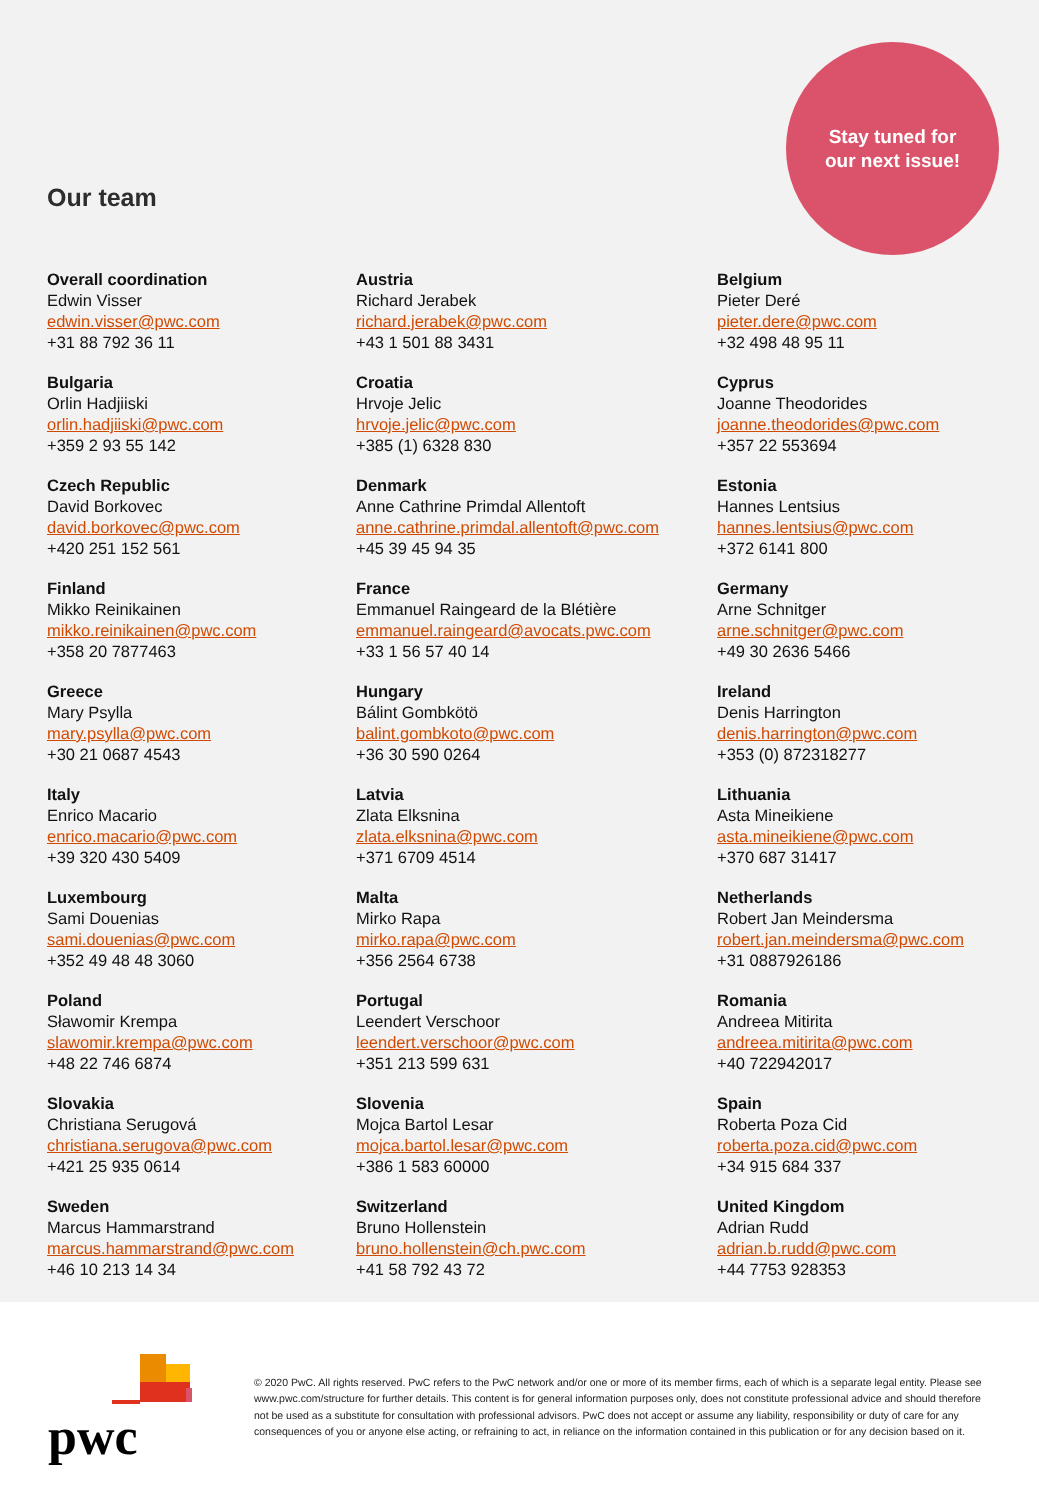Stay tuned for
our next issue!
Our team
Overall coordination
Edwin Visser
edwin.visser@pwc.com
+31 88 792 36 11
Austria
Richard Jerabek
richard.jerabek@pwc.com
+43 1 501 88 3431
Belgium
Pieter Deré
pieter.dere@pwc.com
+32 498 48 95 11
Bulgaria
Orlin Hadjiiski
orlin.hadjiiski@pwc.com
+359 2 93 55 142
Croatia
Hrvoje Jelic
hrvoje.jelic@pwc.com
+385 (1) 6328 830
Cyprus
Joanne Theodorides
joanne.theodorides@pwc.com
+357 22 553694
Czech Republic
David Borkovec
david.borkovec@pwc.com
+420 251 152 561
Denmark
Anne Cathrine Primdal Allentoft
anne.cathrine.primdal.allentoft@pwc.com
+45 39 45 94 35
Estonia
Hannes Lentsius
hannes.lentsius@pwc.com
+372 6141 800
Finland
Mikko Reinikainen
mikko.reinikainen@pwc.com
+358 20 7877463
France
Emmanuel Raingeard de la Blétière
emmanuel.raingeard@avocats.pwc.com
+33 1 56 57 40 14
Germany
Arne Schnitger
arne.schnitger@pwc.com
+49 30 2636 5466
Greece
Mary Psylla
mary.psylla@pwc.com
+30 21 0687 4543
Hungary
Bálint Gombkötö
balint.gombkoto@pwc.com
+36 30 590 0264
Ireland
Denis Harrington
denis.harrington@pwc.com
+353 (0) 872318277
Italy
Enrico Macario
enrico.macario@pwc.com
+39 320 430 5409
Latvia
Zlata Elksnina
zlata.elksnina@pwc.com
+371 6709 4514
Lithuania
Asta Mineikiene
asta.mineikiene@pwc.com
+370 687 31417
Luxembourg
Sami Douenias
sami.douenias@pwc.com
+352 49 48 48 3060
Malta
Mirko Rapa
mirko.rapa@pwc.com
+356 2564 6738
Netherlands
Robert Jan Meindersma
robert.jan.meindersma@pwc.com
+31 0887926186
Poland
Sławomir Krempa
slawomir.krempa@pwc.com
+48 22 746 6874
Portugal
Leendert Verschoor
leendert.verschoor@pwc.com
+351 213 599 631
Romania
Andreea Mitirita
andreea.mitirita@pwc.com
+40 722942017
Slovakia
Christiana Serugová
christiana.serugova@pwc.com
+421 25 935 0614
Slovenia
Mojca Bartol Lesar
mojca.bartol.lesar@pwc.com
+386 1 583 60000
Spain
Roberta Poza Cid
roberta.poza.cid@pwc.com
+34 915 684 337
Sweden
Marcus Hammarstrand
marcus.hammarstrand@pwc.com
+46 10 213 14 34
Switzerland
Bruno Hollenstein
bruno.hollenstein@ch.pwc.com
+41 58 792 43 72
United Kingdom
Adrian Rudd
adrian.b.rudd@pwc.com
+44 7753 928353
pwc
© 2020 PwC. All rights reserved. PwC refers to the PwC network and/or one or more of its member firms, each of which is a separate legal entity. Please see www.pwc.com/structure for further details. This content is for general information purposes only, does not constitute professional advice and should therefore not be used as a substitute for consultation with professional advisors. PwC does not accept or assume any liability, responsibility or duty of care for any consequences of you or anyone else acting, or refraining to act, in reliance on the information contained in this publication or for any decision based on it.